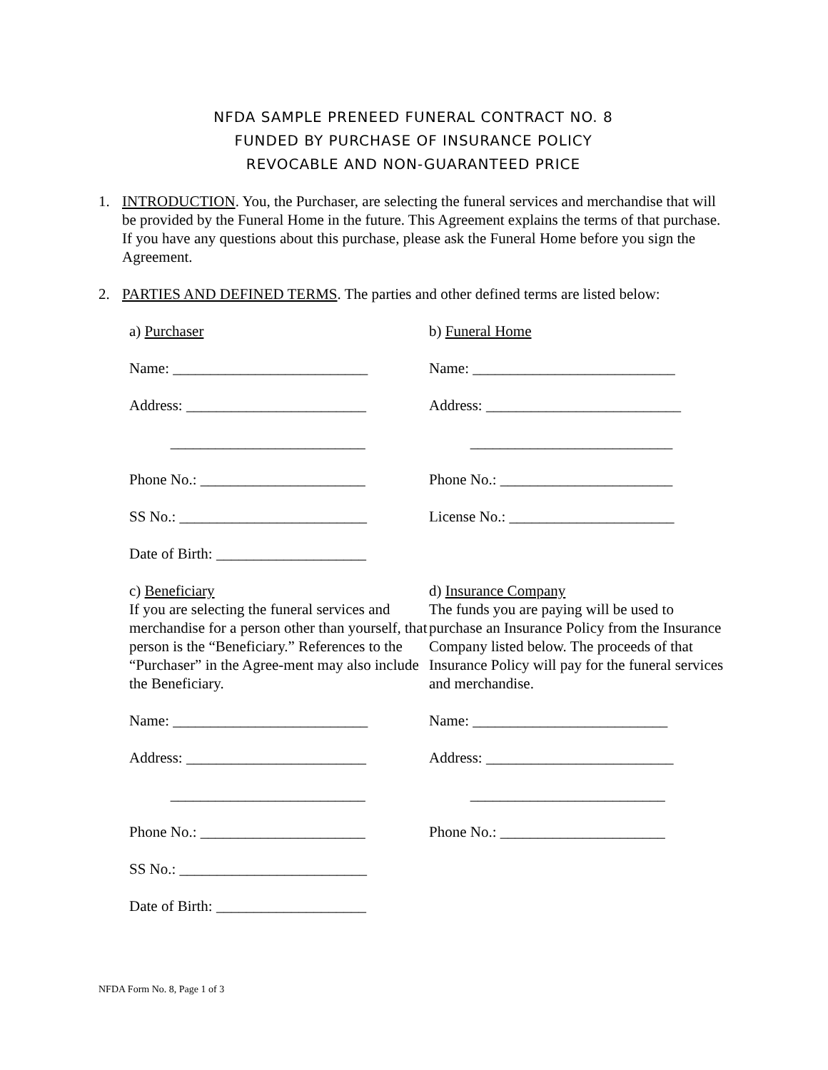NFDA SAMPLE PRENEED FUNERAL CONTRACT NO. 8
FUNDED BY PURCHASE OF INSURANCE POLICY
REVOCABLE AND NON-GUARANTEED PRICE
1. INTRODUCTION. You, the Purchaser, are selecting the funeral services and merchandise that will be provided by the Funeral Home in the future. This Agreement explains the terms of that purchase. If you have any questions about this purchase, please ask the Funeral Home before you sign the Agreement.
2. PARTIES AND DEFINED TERMS. The parties and other defined terms are listed below:
a) Purchaser
b) Funeral Home
Name: __________________________
Name: ___________________________
Address: ________________________
Address: __________________________
__________________________
___________________________
Phone No.: ______________________
Phone No.: _______________________
SS No.: _________________________
License No.: ______________________
Date of Birth: ____________________
c) Beneficiary
If you are selecting the funeral services and merchandise for a person other than yourself, that person is the “Beneficiary.” References to the “Purchaser” in the Agree-ment may also include the Beneficiary.
d) Insurance Company
The funds you are paying will be used to purchase an Insurance Policy from the Insurance Company listed below. The proceeds of that Insurance Policy will pay for the funeral services and merchandise.
Name: __________________________
Name: __________________________
Address: ________________________
Address: _________________________
__________________________
__________________________
Phone No.: ______________________
Phone No.: ______________________
SS No.: _________________________
Date of Birth: ____________________
NFDA Form No. 8, Page 1 of 3